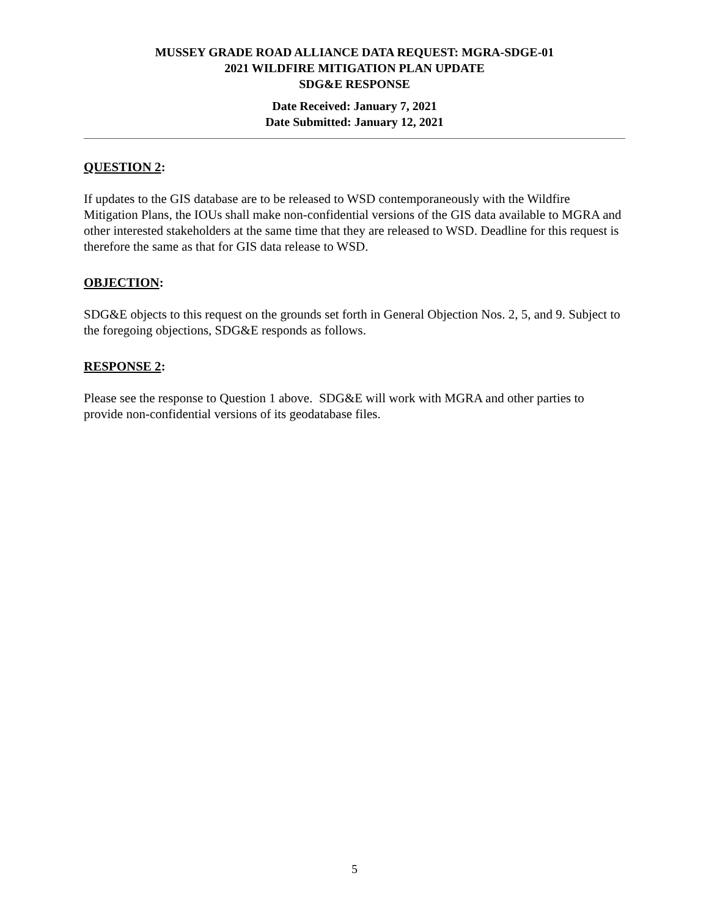MUSSEY GRADE ROAD ALLIANCE DATA REQUEST: MGRA-SDGE-01
2021 WILDFIRE MITIGATION PLAN UPDATE
SDG&E RESPONSE
Date Received: January 7, 2021
Date Submitted: January 12, 2021
QUESTION 2:
If updates to the GIS database are to be released to WSD contemporaneously with the Wildfire Mitigation Plans, the IOUs shall make non-confidential versions of the GIS data available to MGRA and other interested stakeholders at the same time that they are released to WSD. Deadline for this request is therefore the same as that for GIS data release to WSD.
OBJECTION:
SDG&E objects to this request on the grounds set forth in General Objection Nos. 2, 5, and 9. Subject to the foregoing objections, SDG&E responds as follows.
RESPONSE 2:
Please see the response to Question 1 above. SDG&E will work with MGRA and other parties to provide non-confidential versions of its geodatabase files.
5